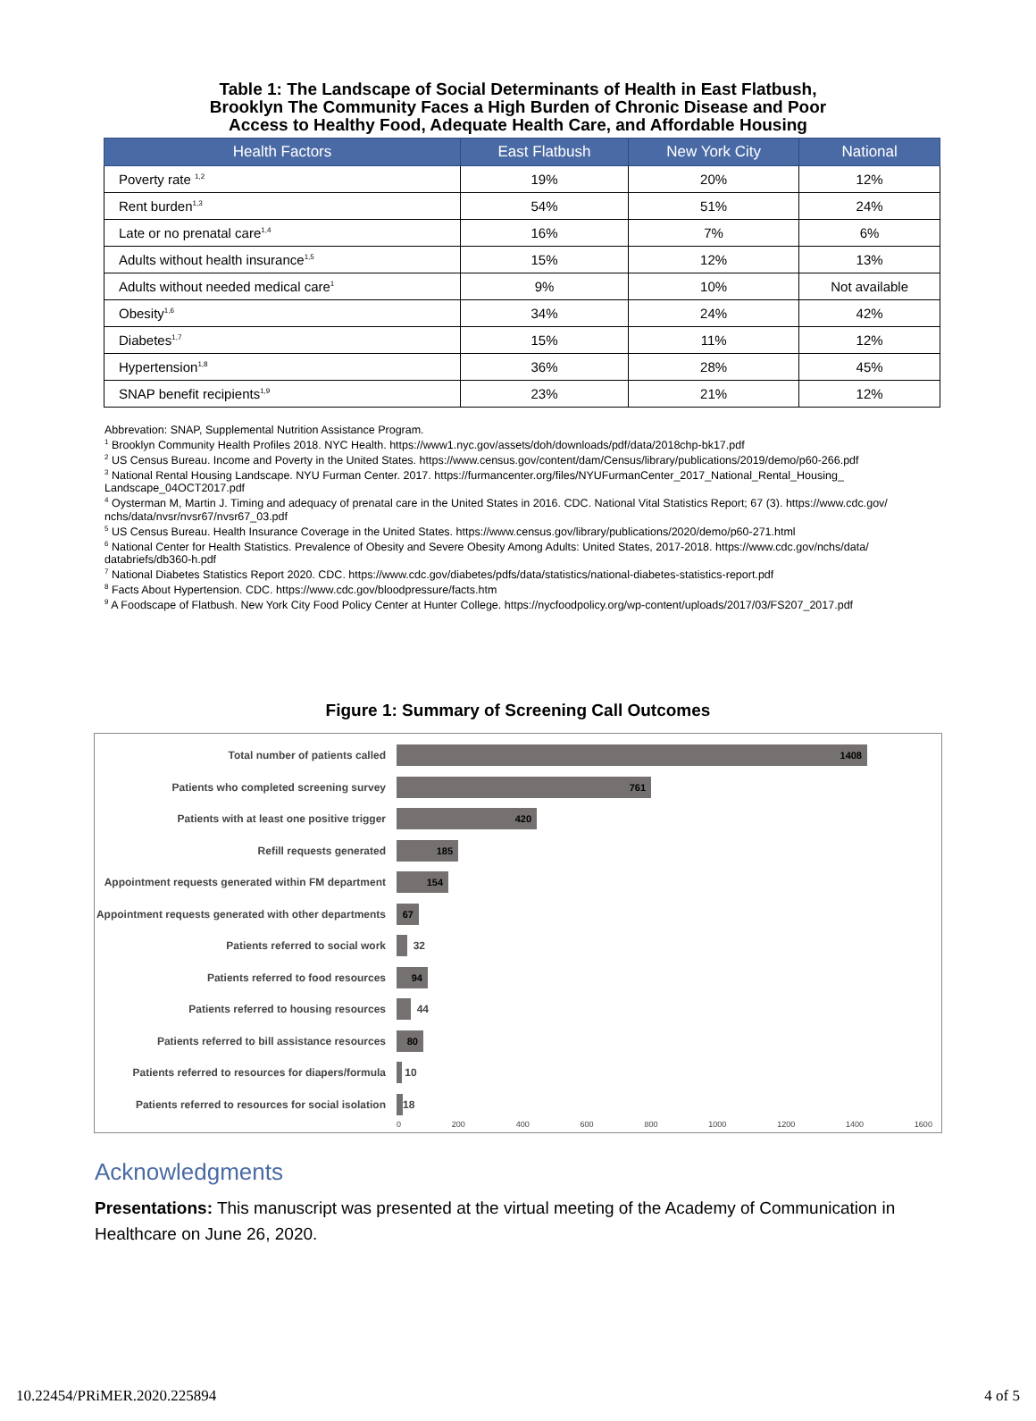Table 1: The Landscape of Social Determinants of Health in East Flatbush,
Brooklyn The Community Faces a High Burden of Chronic Disease and Poor
Access to Healthy Food, Adequate Health Care, and Affordable Housing
| Health Factors | East Flatbush | New York City | National |
| --- | --- | --- | --- |
| Poverty rate <sup>1,2</sup> | 19% | 20% | 12% |
| Rent burden<sup>1,3</sup> | 54% | 51% | 24% |
| Late or no prenatal care<sup>1,4</sup> | 16% | 7% | 6% |
| Adults without health insurance<sup>1,5</sup> | 15% | 12% | 13% |
| Adults without needed medical care<sup>1</sup> | 9% | 10% | Not available |
| Obesity<sup>1,6</sup> | 34% | 24% | 42% |
| Diabetes<sup>1,7</sup> | 15% | 11% | 12% |
| Hypertension<sup>1,8</sup> | 36% | 28% | 45% |
| SNAP benefit recipients<sup>1,9</sup> | 23% | 21% | 12% |
Abbrevation: SNAP, Supplemental Nutrition Assistance Program.
<sup>1</sup> Brooklyn Community Health Profiles 2018. NYC Health. https://www1.nyc.gov/assets/doh/downloads/pdf/data/2018chp-bk17.pdf
<sup>2</sup> US Census Bureau. Income and Poverty in the United States. https://www.census.gov/content/dam/Census/library/publications/2019/demo/p60-266.pdf
<sup>3</sup> National Rental Housing Landscape. NYU Furman Center. 2017. https://furmancenter.org/files/NYUFurmanCenter_2017_National_Rental_Housing_ Landscape_04OCT2017.pdf
<sup>4</sup> Oysterman M, Martin J. Timing and adequacy of prenatal care in the United States in 2016. CDC. National Vital Statistics Report; 67 (3). https://www.cdc.gov/ nchs/data/nvsr/nvsr67/nvsr67_03.pdf
<sup>5</sup> US Census Bureau. Health Insurance Coverage in the United States. https://www.census.gov/library/publications/2020/demo/p60-271.html
<sup>6</sup> National Center for Health Statistics. Prevalence of Obesity and Severe Obesity Among Adults: United States, 2017-2018. https://www.cdc.gov/nchs/data/ databriefs/db360-h.pdf
<sup>7</sup> National Diabetes Statistics Report 2020. CDC. https://www.cdc.gov/diabetes/pdfs/data/statistics/national-diabetes-statistics-report.pdf
<sup>8</sup> Facts About Hypertension. CDC. https://www.cdc.gov/bloodpressure/facts.htm
<sup>9</sup> A Foodscape of Flatbush. New York City Food Policy Center at Hunter College. https://nycfoodpolicy.org/wp-content/uploads/2017/03/FS207_2017.pdf
Figure 1: Summary of Screening Call Outcomes
Total number of patients called
1408
Patients who completed screening survey
761
Patients with at least one positive trigger
420
Refill requests generated
185
Appointment requests generated within FM department
154
Appointment requests generated with other departments
67
Patients referred to social work 32
Patients referred to food resources
94
Patients referred to housing resources 44
Patients referred to bill assistance resources
80
Patients referred to resources for diapers/formula
10
Patients referred to resources for social isolation
18
0 200 400 600 800 1000 1200 1400 1600
Acknowledgments
Presentations: This manuscript was presented at the virtual meeting of the Academy of Communication in Healthcare on June 26, 2020.
10.22454/PRiMER.2020.225894 4 of 5